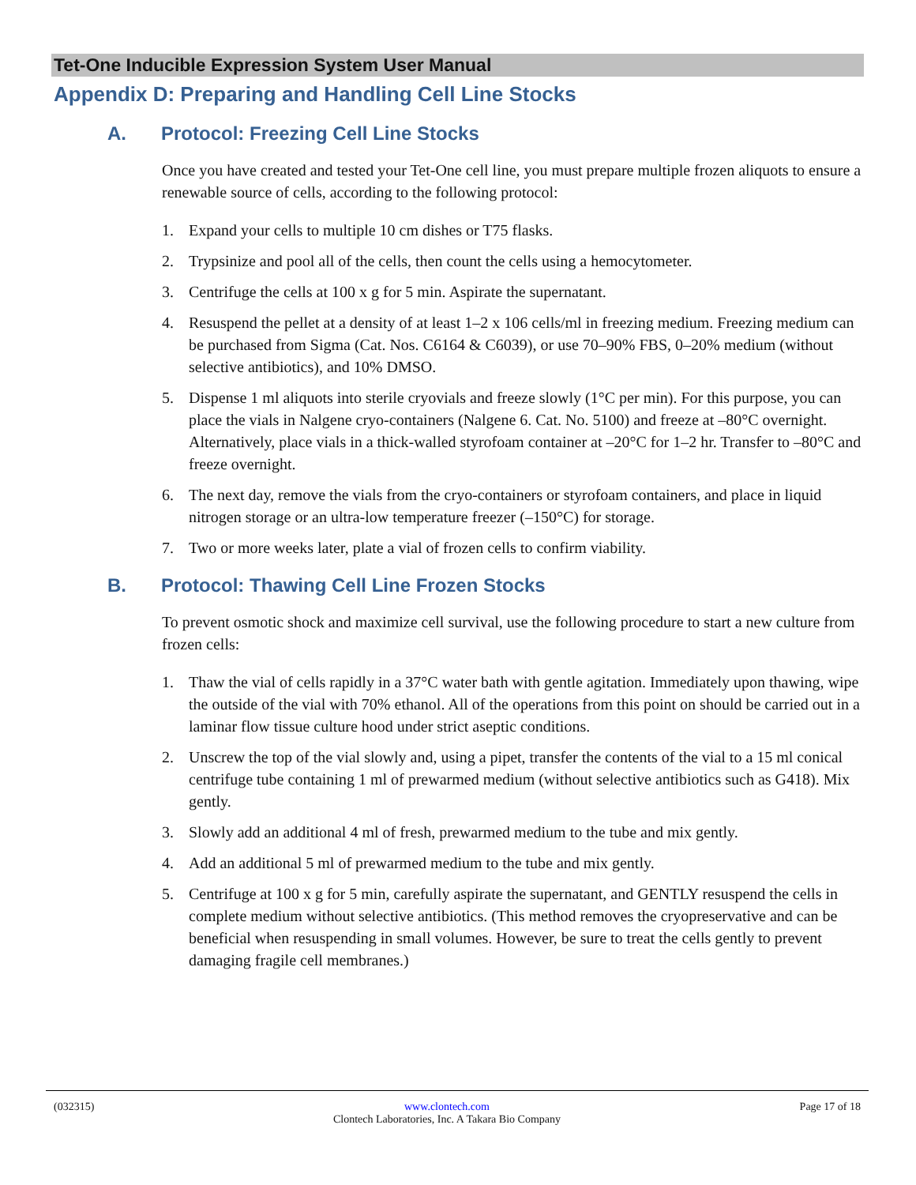Tet-One Inducible Expression System User Manual
Appendix D: Preparing and Handling Cell Line Stocks
A. Protocol: Freezing Cell Line Stocks
Once you have created and tested your Tet-One cell line, you must prepare multiple frozen aliquots to ensure a renewable source of cells, according to the following protocol:
1. Expand your cells to multiple 10 cm dishes or T75 flasks.
2. Trypsinize and pool all of the cells, then count the cells using a hemocytometer.
3. Centrifuge the cells at 100 x g for 5 min. Aspirate the supernatant.
4. Resuspend the pellet at a density of at least 1–2 x 106 cells/ml in freezing medium. Freezing medium can be purchased from Sigma (Cat. Nos. C6164 & C6039), or use 70–90% FBS, 0–20% medium (without selective antibiotics), and 10% DMSO.
5. Dispense 1 ml aliquots into sterile cryovials and freeze slowly (1°C per min). For this purpose, you can place the vials in Nalgene cryo-containers (Nalgene 6. Cat. No. 5100) and freeze at –80°C overnight. Alternatively, place vials in a thick-walled styrofoam container at –20°C for 1–2 hr. Transfer to –80°C and freeze overnight.
6. The next day, remove the vials from the cryo-containers or styrofoam containers, and place in liquid nitrogen storage or an ultra-low temperature freezer (–150°C) for storage.
7. Two or more weeks later, plate a vial of frozen cells to confirm viability.
B. Protocol: Thawing Cell Line Frozen Stocks
To prevent osmotic shock and maximize cell survival, use the following procedure to start a new culture from frozen cells:
1. Thaw the vial of cells rapidly in a 37°C water bath with gentle agitation. Immediately upon thawing, wipe the outside of the vial with 70% ethanol. All of the operations from this point on should be carried out in a laminar flow tissue culture hood under strict aseptic conditions.
2. Unscrew the top of the vial slowly and, using a pipet, transfer the contents of the vial to a 15 ml conical centrifuge tube containing 1 ml of prewarmed medium (without selective antibiotics such as G418). Mix gently.
3. Slowly add an additional 4 ml of fresh, prewarmed medium to the tube and mix gently.
4. Add an additional 5 ml of prewarmed medium to the tube and mix gently.
5. Centrifuge at 100 x g for 5 min, carefully aspirate the supernatant, and GENTLY resuspend the cells in complete medium without selective antibiotics. (This method removes the cryopreservative and can be beneficial when resuspending in small volumes. However, be sure to treat the cells gently to prevent damaging fragile cell membranes.)
(032315) www.clontech.com
Clontech Laboratories, Inc. A Takara Bio Company
Page 17 of 18